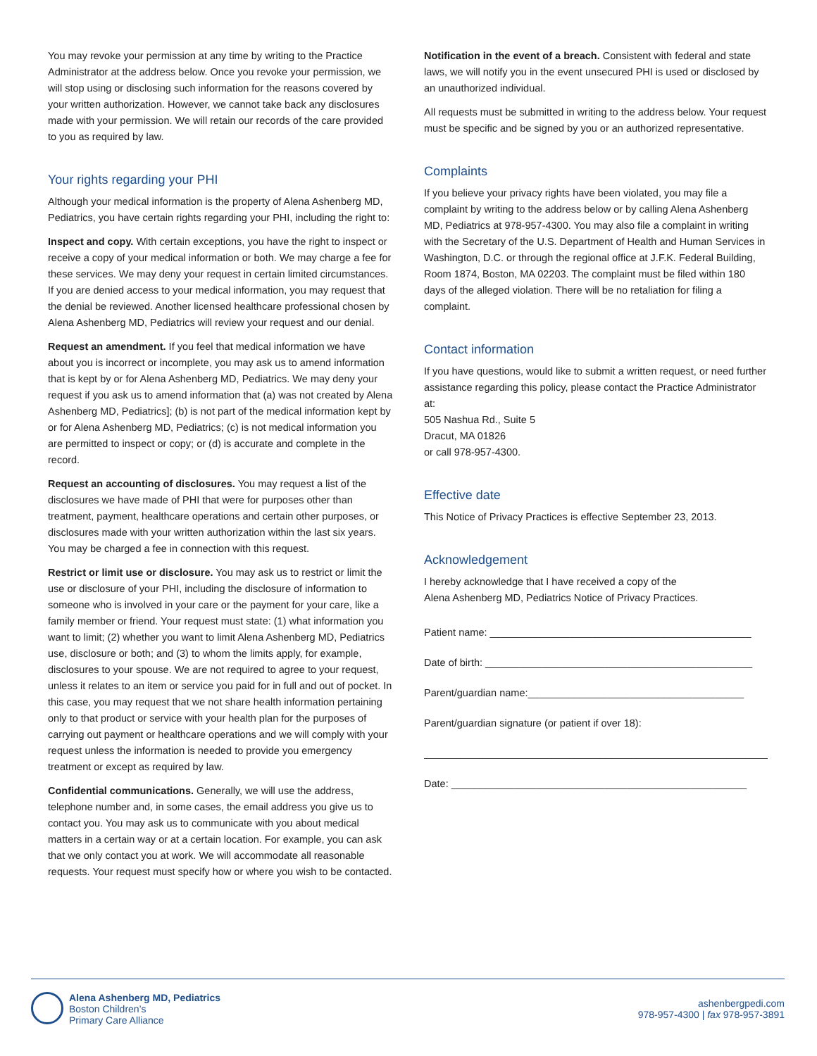You may revoke your permission at any time by writing to the Practice Administrator at the address below. Once you revoke your permission, we will stop using or disclosing such information for the reasons covered by your written authorization. However, we cannot take back any disclosures made with your permission. We will retain our records of the care provided to you as required by law.
Your rights regarding your PHI
Although your medical information is the property of Alena Ashenberg MD, Pediatrics, you have certain rights regarding your PHI, including the right to:
Inspect and copy. With certain exceptions, you have the right to inspect or receive a copy of your medical information or both. We may charge a fee for these services. We may deny your request in certain limited circumstances. If you are denied access to your medical information, you may request that the denial be reviewed. Another licensed healthcare professional chosen by Alena Ashenberg MD, Pediatrics will review your request and our denial.
Request an amendment. If you feel that medical information we have about you is incorrect or incomplete, you may ask us to amend information that is kept by or for Alena Ashenberg MD, Pediatrics. We may deny your request if you ask us to amend information that (a) was not created by Alena Ashenberg MD, Pediatrics]; (b) is not part of the medical information kept by or for Alena Ashenberg MD, Pediatrics; (c) is not medical information you are permitted to inspect or copy; or (d) is accurate and complete in the record.
Request an accounting of disclosures. You may request a list of the disclosures we have made of PHI that were for purposes other than treatment, payment, healthcare operations and certain other purposes, or disclosures made with your written authorization within the last six years. You may be charged a fee in connection with this request.
Restrict or limit use or disclosure. You may ask us to restrict or limit the use or disclosure of your PHI, including the disclosure of information to someone who is involved in your care or the payment for your care, like a family member or friend. Your request must state: (1) what information you want to limit; (2) whether you want to limit Alena Ashenberg MD, Pediatrics use, disclosure or both; and (3) to whom the limits apply, for example, disclosures to your spouse. We are not required to agree to your request, unless it relates to an item or service you paid for in full and out of pocket. In this case, you may request that we not share health information pertaining only to that product or service with your health plan for the purposes of carrying out payment or healthcare operations and we will comply with your request unless the information is needed to provide you emergency treatment or except as required by law.
Confidential communications. Generally, we will use the address, telephone number and, in some cases, the email address you give us to contact you. You may ask us to communicate with you about medical matters in a certain way or at a certain location. For example, you can ask that we only contact you at work. We will accommodate all reasonable requests. Your request must specify how or where you wish to be contacted.
Notification in the event of a breach. Consistent with federal and state laws, we will notify you in the event unsecured PHI is used or disclosed by an unauthorized individual.
All requests must be submitted in writing to the address below. Your request must be specific and be signed by you or an authorized representative.
Complaints
If you believe your privacy rights have been violated, you may file a complaint by writing to the address below or by calling Alena Ashenberg MD, Pediatrics at 978-957-4300. You may also file a complaint in writing with the Secretary of the U.S. Department of Health and Human Services in Washington, D.C. or through the regional office at J.F.K. Federal Building, Room 1874, Boston, MA 02203. The complaint must be filed within 180 days of the alleged violation. There will be no retaliation for filing a complaint.
Contact information
If you have questions, would like to submit a written request, or need further assistance regarding this policy, please contact the Practice Administrator at:
505 Nashua Rd., Suite 5
Dracut, MA 01826
or call 978-957-4300.
Effective date
This Notice of Privacy Practices is effective September 23, 2013.
Acknowledgement
I hereby acknowledge that I have received a copy of the
Alena Ashenberg MD, Pediatrics Notice of Privacy Practices.
Patient name: ______________________________________________
Date of birth: _______________________________________________
Parent/guardian name:______________________________________
Parent/guardian signature (or patient if over 18):
_____________________________________________________________
Date: ____________________________________________________
Alena Ashenberg MD, Pediatrics
Boston Children’s
Primary Care Alliance
ashenbergpedi.com
978-957-4300 | fax 978-957-3891